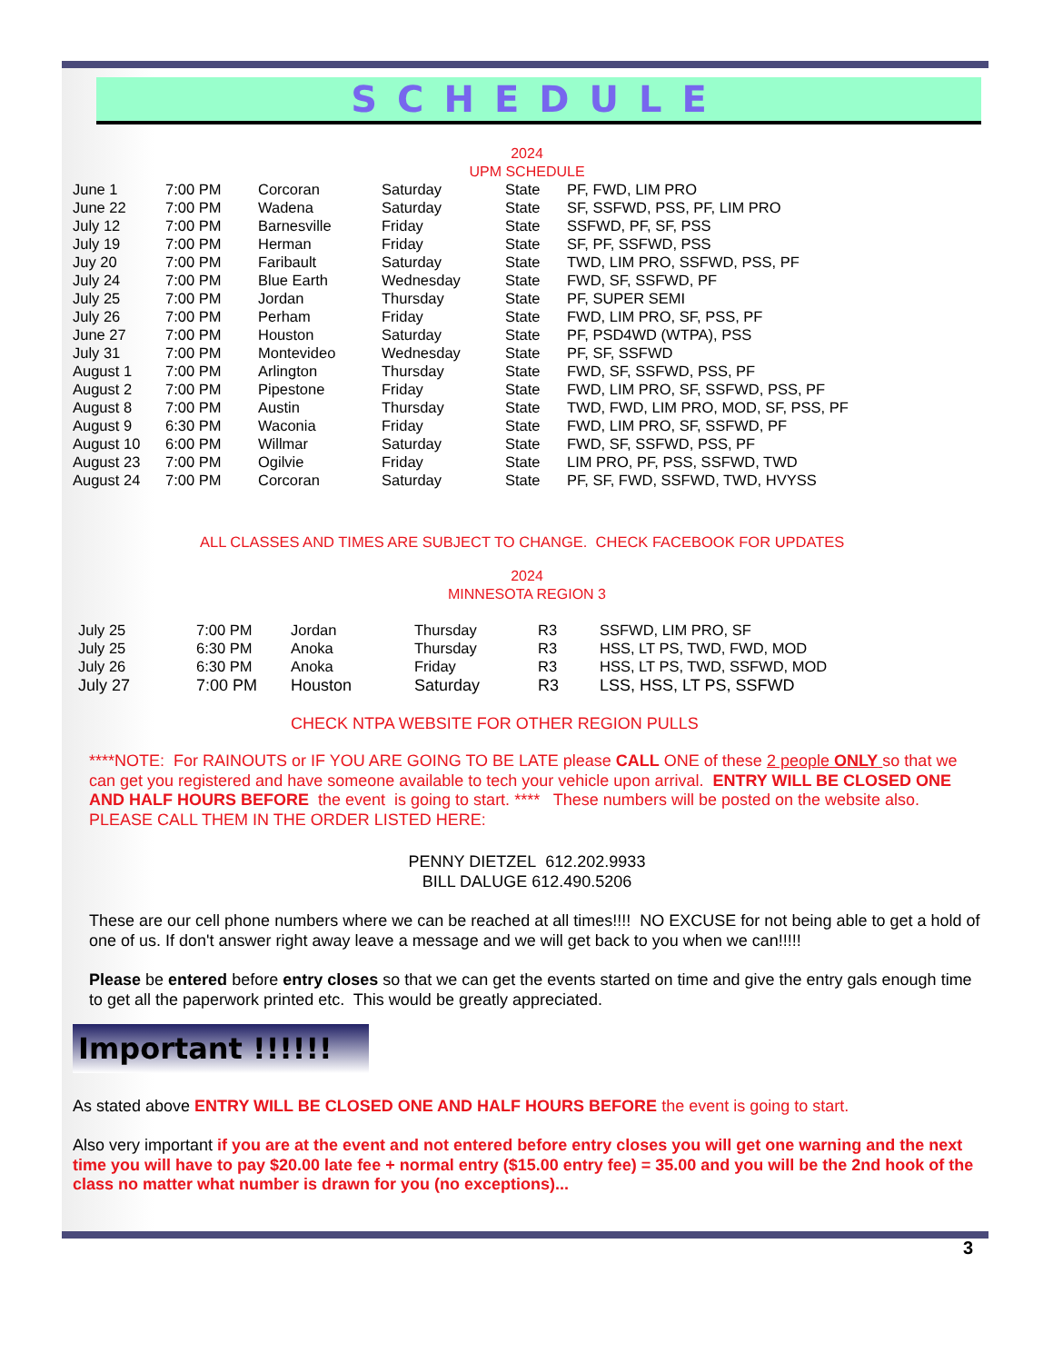SCHEDULE
2024
UPM SCHEDULE
| June 1 | 7:00 PM | Corcoran | Saturday | State | PF, FWD, LIM PRO |
| June 22 | 7:00 PM | Wadena | Saturday | State | SF, SSFWD, PSS, PF, LIM PRO |
| July 12 | 7:00 PM | Barnesville | Friday | State | SSFWD, PF, SF, PSS |
| July 19 | 7:00 PM | Herman | Friday | State | SF, PF, SSFWD, PSS |
| Juy 20 | 7:00 PM | Faribault | Saturday | State | TWD, LIM PRO, SSFWD, PSS, PF |
| July 24 | 7:00 PM | Blue Earth | Wednesday | State | FWD, SF, SSFWD, PF |
| July 25 | 7:00 PM | Jordan | Thursday | State | PF, SUPER SEMI |
| July 26 | 7:00 PM | Perham | Friday | State | FWD, LIM PRO, SF, PSS, PF |
| June 27 | 7:00 PM | Houston | Saturday | State | PF, PSD4WD (WTPA), PSS |
| July 31 | 7:00 PM | Montevideo | Wednesday | State | PF, SF, SSFWD |
| August 1 | 7:00 PM | Arlington | Thursday | State | FWD, SF, SSFWD, PSS, PF |
| August 2 | 7:00 PM | Pipestone | Friday | State | FWD, LIM PRO, SF, SSFWD, PSS, PF |
| August 8 | 7:00 PM | Austin | Thursday | State | TWD, FWD, LIM PRO, MOD, SF, PSS, PF |
| August 9 | 6:30 PM | Waconia | Friday | State | FWD, LIM PRO, SF, SSFWD, PF |
| August 10 | 6:00 PM | Willmar | Saturday | State | FWD, SF, SSFWD, PSS, PF |
| August 23 | 7:00 PM | Ogilvie | Friday | State | LIM PRO, PF, PSS, SSFWD, TWD |
| August 24 | 7:00 PM | Corcoran | Saturday | State | PF, SF, FWD, SSFWD, TWD, HVYSS |
ALL CLASSES AND TIMES ARE SUBJECT TO CHANGE. CHECK FACEBOOK FOR UPDATES
2024
MINNESOTA REGION 3
| July 25 | 7:00 PM | Jordan | Thursday | R3 | SSFWD, LIM PRO, SF |
| July 25 | 6:30 PM | Anoka | Thursday | R3 | HSS, LT PS, TWD, FWD, MOD |
| July 26 | 6:30 PM | Anoka | Friday | R3 | HSS, LT PS, TWD, SSFWD, MOD |
| July 27 | 7:00 PM | Houston | Saturday | R3 | LSS, HSS, LT PS, SSFWD |
CHECK NTPA WEBSITE FOR OTHER REGION PULLS
****NOTE: For RAINOUTS or IF YOU ARE GOING TO BE LATE please CALL ONE of these 2 people ONLY so that we can get you registered and have someone available to tech your vehicle upon arrival. ENTRY WILL BE CLOSED ONE AND HALF HOURS BEFORE the event is going to start. **** These numbers will be posted on the website also. PLEASE CALL THEM IN THE ORDER LISTED HERE:
PENNY DIETZEL 612.202.9933
BILL DALUGE 612.490.5206
These are our cell phone numbers where we can be reached at all times!!!! NO EXCUSE for not being able to get a hold of one of us. If don't answer right away leave a message and we will get back to you when we can!!!!!
Please be entered before entry closes so that we can get the events started on time and give the entry gals enough time to get all the paperwork printed etc. This would be greatly appreciated.
Important !!!!!!
As stated above ENTRY WILL BE CLOSED ONE AND HALF HOURS BEFORE the event is going to start.
Also very important if you are at the event and not entered before entry closes you will get one warning and the next time you will have to pay $20.00 late fee + normal entry ($15.00 entry fee) = 35.00 and you will be the 2nd hook of the class no matter what number is drawn for you (no exceptions)...
3